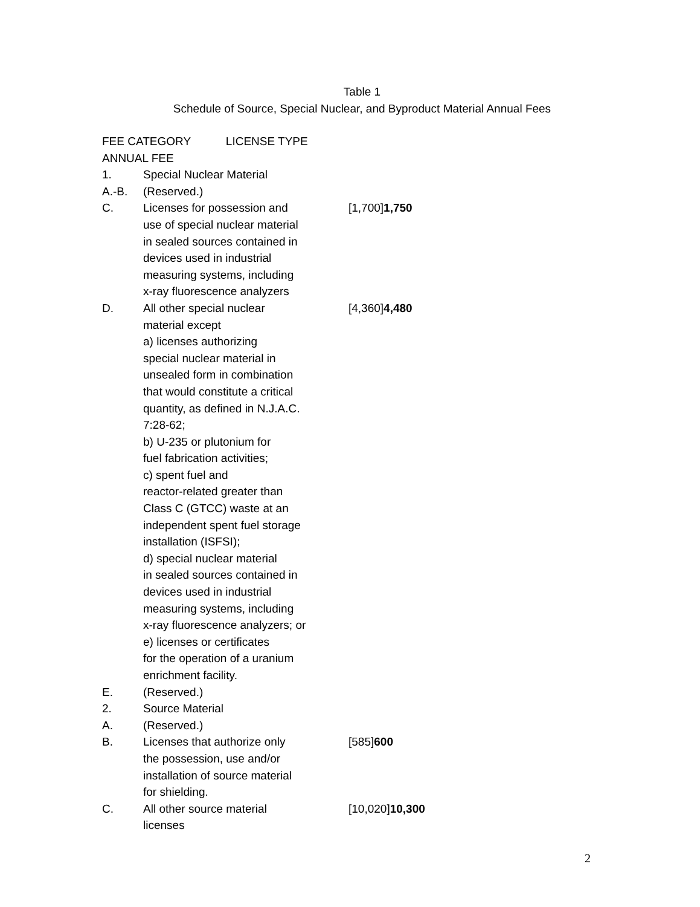Table 1
Schedule of Source, Special Nuclear, and Byproduct Material Annual Fees
| FEE CATEGORY LICENSE TYPE ANNUAL FEE | | |
| --- | --- | --- |
| 1. | Special Nuclear Material | |
| A.-B. | (Reserved.) | |
| C. | Licenses for possession and use of special nuclear material in sealed sources contained in devices used in industrial measuring systems, including x-ray fluorescence analyzers | [1,700] 1,750 |
| D. | All other special nuclear material except a) licenses authorizing special nuclear material in unsealed form in combination that would constitute a critical quantity, as defined in N.J.A.C. 7:28-62; b) U-235 or plutonium for fuel fabrication activities; c) spent fuel and reactor-related greater than Class C (GTCC) waste at an independent spent fuel storage installation (ISFSI); d) special nuclear material in sealed sources contained in devices used in industrial measuring systems, including x-ray fluorescence analyzers; or e) licenses or certificates for the operation of a uranium enrichment facility. | [4,360] 4,480 |
| E. | (Reserved.) | |
| 2. | Source Material | |
| A. | (Reserved.) | |
| B. | Licenses that authorize only the possession, use and/or installation of source material for shielding. | [585] 600 |
| C. | All other source material licenses | [10,020] 10,300 |
2